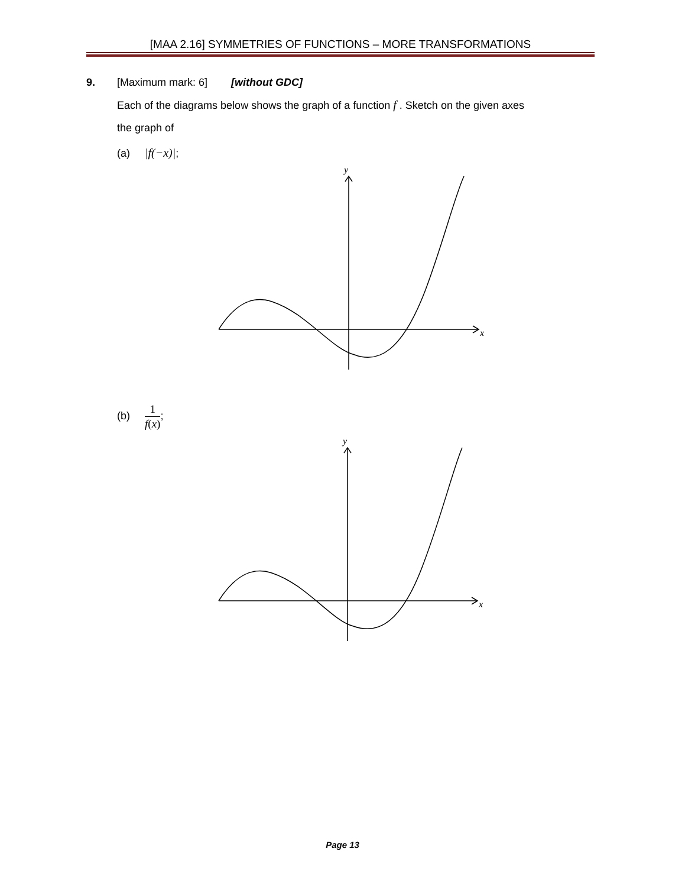[MAA 2.16] SYMMETRIES OF FUNCTIONS – MORE TRANSFORMATIONS
9. [Maximum mark: 6] [without GDC]
Each of the diagrams below shows the graph of a function f . Sketch on the given axes
the graph of
(a) |f(−x)|;
y
x
(b) 1 f(x);
y
x
Page 13